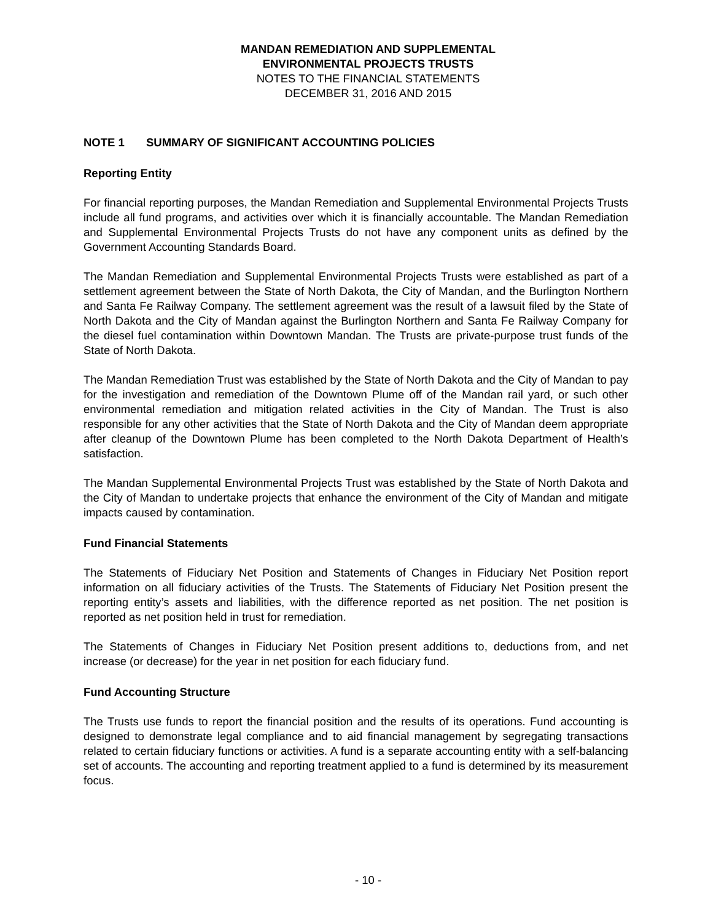MANDAN REMEDIATION AND SUPPLEMENTAL
ENVIRONMENTAL PROJECTS TRUSTS
NOTES TO THE FINANCIAL STATEMENTS
DECEMBER 31, 2016 AND 2015
NOTE 1 SUMMARY OF SIGNIFICANT ACCOUNTING POLICIES
Reporting Entity
For financial reporting purposes, the Mandan Remediation and Supplemental Environmental Projects Trusts include all fund programs, and activities over which it is financially accountable. The Mandan Remediation and Supplemental Environmental Projects Trusts do not have any component units as defined by the Government Accounting Standards Board.
The Mandan Remediation and Supplemental Environmental Projects Trusts were established as part of a settlement agreement between the State of North Dakota, the City of Mandan, and the Burlington Northern and Santa Fe Railway Company. The settlement agreement was the result of a lawsuit filed by the State of North Dakota and the City of Mandan against the Burlington Northern and Santa Fe Railway Company for the diesel fuel contamination within Downtown Mandan. The Trusts are private-purpose trust funds of the State of North Dakota.
The Mandan Remediation Trust was established by the State of North Dakota and the City of Mandan to pay for the investigation and remediation of the Downtown Plume off of the Mandan rail yard, or such other environmental remediation and mitigation related activities in the City of Mandan. The Trust is also responsible for any other activities that the State of North Dakota and the City of Mandan deem appropriate after cleanup of the Downtown Plume has been completed to the North Dakota Department of Health’s satisfaction.
The Mandan Supplemental Environmental Projects Trust was established by the State of North Dakota and the City of Mandan to undertake projects that enhance the environment of the City of Mandan and mitigate impacts caused by contamination.
Fund Financial Statements
The Statements of Fiduciary Net Position and Statements of Changes in Fiduciary Net Position report information on all fiduciary activities of the Trusts. The Statements of Fiduciary Net Position present the reporting entity’s assets and liabilities, with the difference reported as net position. The net position is reported as net position held in trust for remediation.
The Statements of Changes in Fiduciary Net Position present additions to, deductions from, and net increase (or decrease) for the year in net position for each fiduciary fund.
Fund Accounting Structure
The Trusts use funds to report the financial position and the results of its operations. Fund accounting is designed to demonstrate legal compliance and to aid financial management by segregating transactions related to certain fiduciary functions or activities. A fund is a separate accounting entity with a self-balancing set of accounts. The accounting and reporting treatment applied to a fund is determined by its measurement focus.
- 10 -